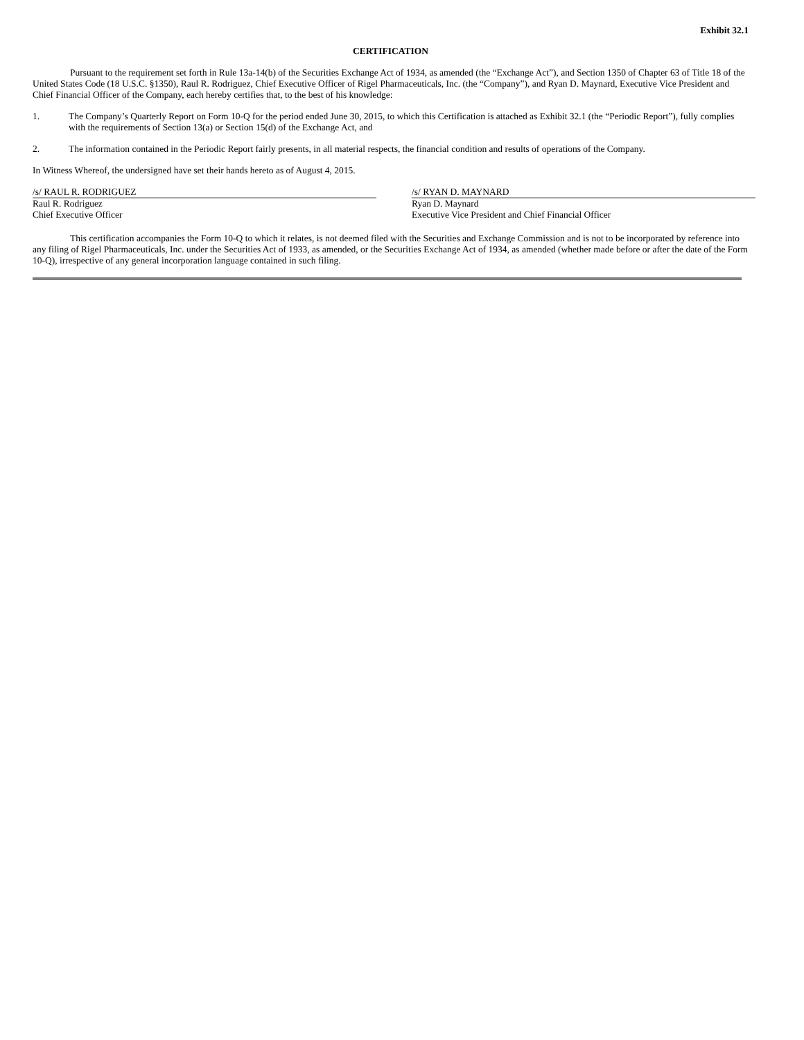Exhibit 32.1
CERTIFICATION
Pursuant to the requirement set forth in Rule 13a-14(b) of the Securities Exchange Act of 1934, as amended (the “Exchange Act”), and Section 1350 of Chapter 63 of Title 18 of the United States Code (18 U.S.C. §1350), Raul R. Rodriguez, Chief Executive Officer of Rigel Pharmaceuticals, Inc. (the “Company”), and Ryan D. Maynard, Executive Vice President and Chief Financial Officer of the Company, each hereby certifies that, to the best of his knowledge:
1. The Company’s Quarterly Report on Form 10-Q for the period ended June 30, 2015, to which this Certification is attached as Exhibit 32.1 (the “Periodic Report”), fully complies with the requirements of Section 13(a) or Section 15(d) of the Exchange Act, and
2. The information contained in the Periodic Report fairly presents, in all material respects, the financial condition and results of operations of the Company.
In Witness Whereof, the undersigned have set their hands hereto as of August 4, 2015.
/s/ RAUL R. RODRIGUEZ
Raul R. Rodriguez
Chief Executive Officer
/s/ RYAN D. MAYNARD
Ryan D. Maynard
Executive Vice President and Chief Financial Officer
This certification accompanies the Form 10-Q to which it relates, is not deemed filed with the Securities and Exchange Commission and is not to be incorporated by reference into any filing of Rigel Pharmaceuticals, Inc. under the Securities Act of 1933, as amended, or the Securities Exchange Act of 1934, as amended (whether made before or after the date of the Form 10-Q), irrespective of any general incorporation language contained in such filing.